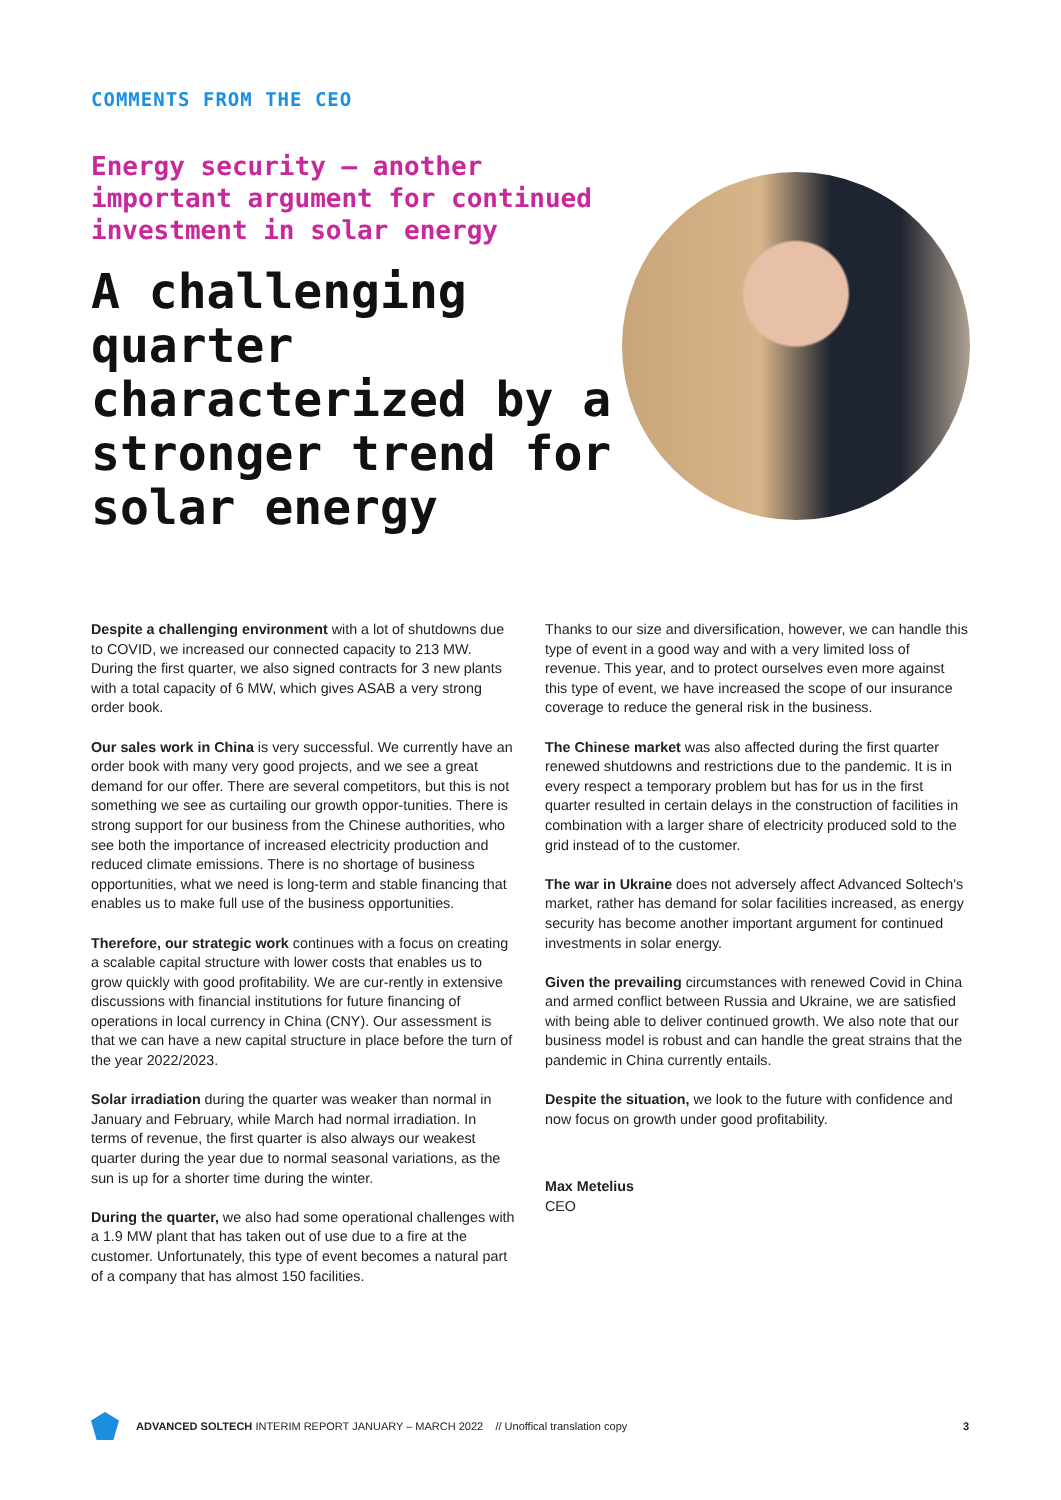COMMENTS FROM THE CEO
Energy security – another important argument for continued investment in solar energy
A challenging quarter characterized by a stronger trend for solar energy
Despite a challenging environment with a lot of shutdowns due to COVID, we increased our connected capacity to 213 MW. During the first quarter, we also signed contracts for 3 new plants with a total capacity of 6 MW, which gives ASAB a very strong order book.
Our sales work in China is very successful. We currently have an order book with many very good projects, and we see a great demand for our offer. There are several competitors, but this is not something we see as curtailing our growth oppor-tunities. There is strong support for our business from the Chinese authorities, who see both the importance of increased electricity production and reduced climate emissions. There is no shortage of business opportunities, what we need is long-term and stable financing that enables us to make full use of the business opportunities.
Therefore, our strategic work continues with a focus on creating a scalable capital structure with lower costs that enables us to grow quickly with good profitability. We are cur-rently in extensive discussions with financial institutions for future financing of operations in local currency in China (CNY). Our assessment is that we can have a new capital structure in place before the turn of the year 2022/2023.
Solar irradiation during the quarter was weaker than normal in January and February, while March had normal irradiation. In terms of revenue, the first quarter is also always our weakest quarter during the year due to normal seasonal variations, as the sun is up for a shorter time during the winter.
During the quarter, we also had some operational challenges with a 1.9 MW plant that has taken out of use due to a fire at the customer. Unfortunately, this type of event becomes a natural part of a company that has almost 150 facilities.
Thanks to our size and diversification, however, we can handle this type of event in a good way and with a very limited loss of revenue. This year, and to protect ourselves even more against this type of event, we have increased the scope of our insurance coverage to reduce the general risk in the business.
The Chinese market was also affected during the first quarter renewed shutdowns and restrictions due to the pandemic. It is in every respect a temporary problem but has for us in the first quarter resulted in certain delays in the construction of facilities in combination with a larger share of electricity produced sold to the grid instead of to the customer.
The war in Ukraine does not adversely affect Advanced Soltech's market, rather has demand for solar facilities increased, as energy security has become another important argument for continued investments in solar energy.
Given the prevailing circumstances with renewed Covid in China and armed conflict between Russia and Ukraine, we are satisfied with being able to deliver continued growth. We also note that our business model is robust and can handle the great strains that the pandemic in China currently entails.
Despite the situation, we look to the future with confidence and now focus on growth under good profitability.
Max Metelius
CEO
ADVANCED SOLTECH INTERIM REPORT JANUARY – MARCH 2022 // Unoffical translation copy 3